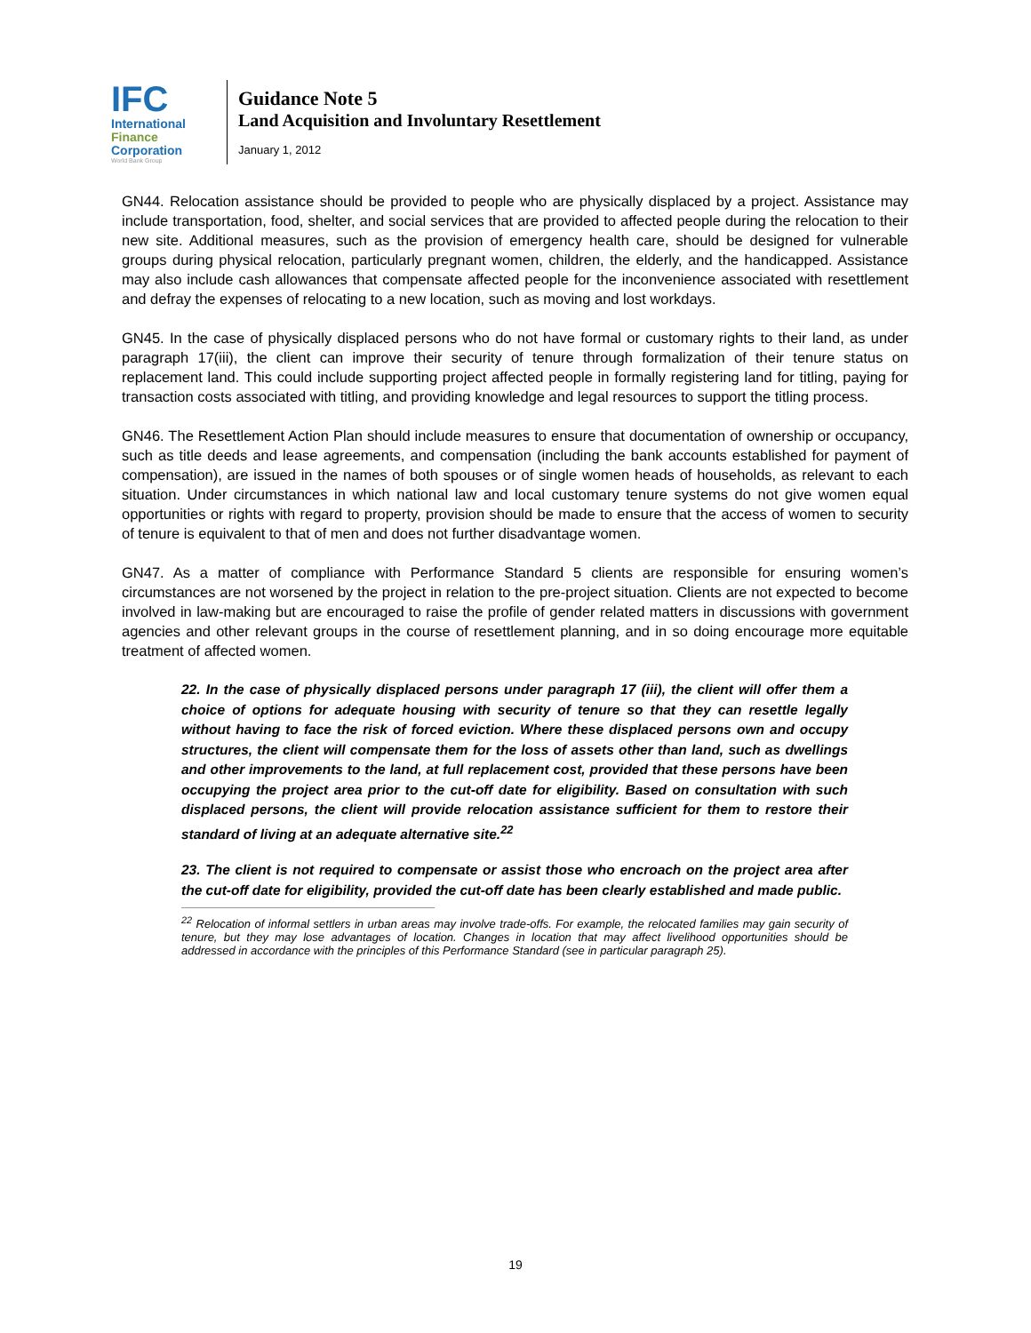IFC
International
Finance
Corporation
World Bank Group
Guidance Note 5
Land Acquisition and Involuntary Resettlement
January 1, 2012
GN44. Relocation assistance should be provided to people who are physically displaced by a project. Assistance may include transportation, food, shelter, and social services that are provided to affected people during the relocation to their new site. Additional measures, such as the provision of emergency health care, should be designed for vulnerable groups during physical relocation, particularly pregnant women, children, the elderly, and the handicapped. Assistance may also include cash allowances that compensate affected people for the inconvenience associated with resettlement and defray the expenses of relocating to a new location, such as moving and lost workdays.
GN45. In the case of physically displaced persons who do not have formal or customary rights to their land, as under paragraph 17(iii), the client can improve their security of tenure through formalization of their tenure status on replacement land. This could include supporting project affected people in formally registering land for titling, paying for transaction costs associated with titling, and providing knowledge and legal resources to support the titling process.
GN46. The Resettlement Action Plan should include measures to ensure that documentation of ownership or occupancy, such as title deeds and lease agreements, and compensation (including the bank accounts established for payment of compensation), are issued in the names of both spouses or of single women heads of households, as relevant to each situation. Under circumstances in which national law and local customary tenure systems do not give women equal opportunities or rights with regard to property, provision should be made to ensure that the access of women to security of tenure is equivalent to that of men and does not further disadvantage women.
GN47. As a matter of compliance with Performance Standard 5 clients are responsible for ensuring women’s circumstances are not worsened by the project in relation to the pre-project situation. Clients are not expected to become involved in law-making but are encouraged to raise the profile of gender related matters in discussions with government agencies and other relevant groups in the course of resettlement planning, and in so doing encourage more equitable treatment of affected women.
22. In the case of physically displaced persons under paragraph 17 (iii), the client will offer them a choice of options for adequate housing with security of tenure so that they can resettle legally without having to face the risk of forced eviction. Where these displaced persons own and occupy structures, the client will compensate them for the loss of assets other than land, such as dwellings and other improvements to the land, at full replacement cost, provided that these persons have been occupying the project area prior to the cut-off date for eligibility. Based on consultation with such displaced persons, the client will provide relocation assistance sufficient for them to restore their standard of living at an adequate alternative site.<sup>22</sup>
23. The client is not required to compensate or assist those who encroach on the project area after the cut-off date for eligibility, provided the cut-off date has been clearly established and made public.
<sup>22</sup> Relocation of informal settlers in urban areas may involve trade-offs. For example, the relocated families may gain security of tenure, but they may lose advantages of location. Changes in location that may affect livelihood opportunities should be addressed in accordance with the principles of this Performance Standard (see in particular paragraph 25).
19